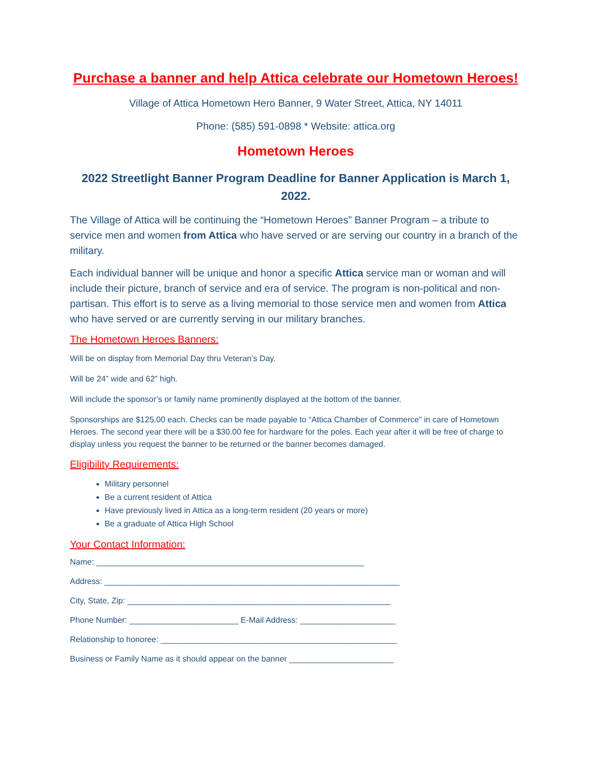Purchase a banner and help Attica celebrate our Hometown Heroes!
Village of Attica Hometown Hero Banner, 9 Water Street, Attica, NY 14011
Phone: (585) 591-0898 * Website: attica.org
Hometown Heroes
2022 Streetlight Banner Program Deadline for Banner Application is March 1, 2022.
The Village of Attica will be continuing the “Hometown Heroes” Banner Program – a tribute to service men and women from Attica who have served or are serving our country in a branch of the military.
Each individual banner will be unique and honor a specific Attica service man or woman and will include their picture, branch of service and era of service. The program is non-political and non-partisan. This effort is to serve as a living memorial to those service men and women from Attica who have served or are currently serving in our military branches.
The Hometown Heroes Banners:
Will be on display from Memorial Day thru Veteran’s Day.
Will be 24” wide and 62” high.
Will include the sponsor’s or family name prominently displayed at the bottom of the banner.
Sponsorships are $125.00 each. Checks can be made payable to “Attica Chamber of Commerce” in care of Hometown Heroes. The second year there will be a $30.00 fee for hardware for the poles. Each year after it will be free of charge to display unless you request the banner to be returned or the banner becomes damaged.
Eligibility Requirements:
Military personnel
Be a current resident of Attica
Have previously lived in Attica as a long-term resident (20 years or more)
Be a graduate of Attica High School
Your Contact Information:
Name: ___________________________________________________________
Address: _________________________________________________________________
City, State, Zip: __________________________________________________________
Phone Number: ________________________ E-Mail Address: _____________________
Relationship to honoree: ____________________________________________________
Business or Family Name as it should appear on the banner _______________________